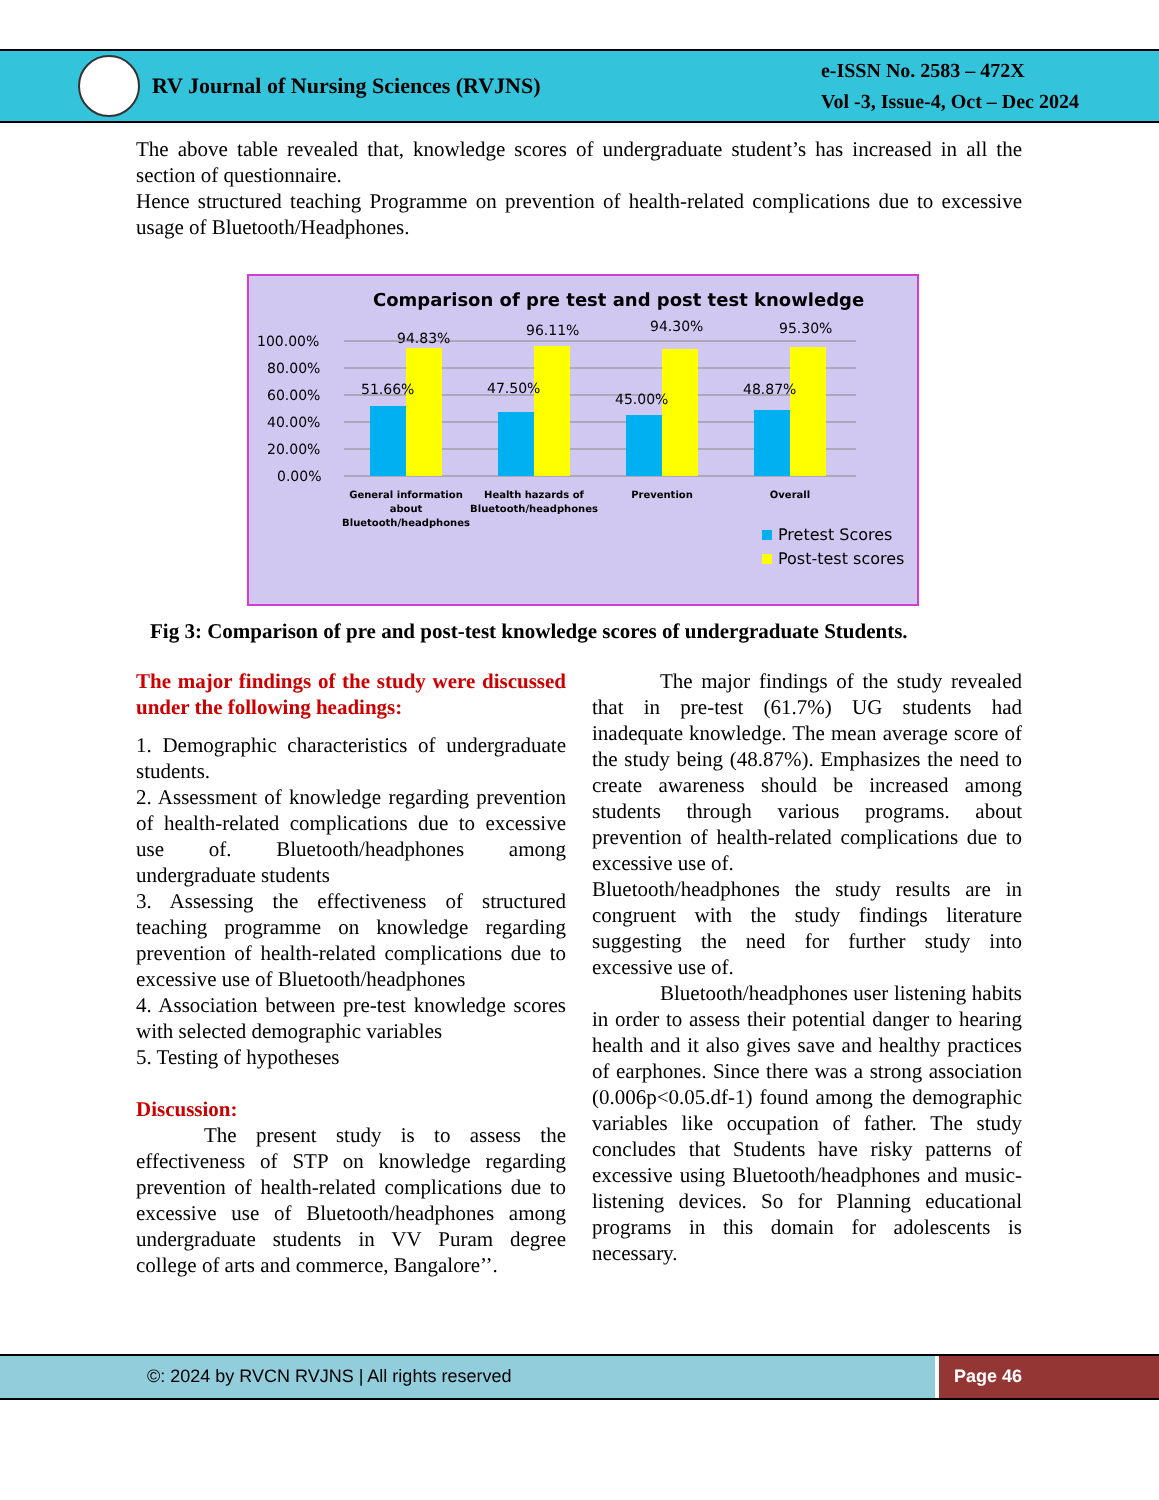RV Journal of Nursing Sciences (RVJNS)
e-ISSN No. 2583 – 472X
Vol -3, Issue-4, Oct – Dec 2024
The above table revealed that, knowledge scores of undergraduate student’s has increased in all the section of questionnaire.
Hence structured teaching Programme on prevention of health-related complications due to excessive usage of Bluetooth/Headphones.
Comparison of pre test and post test knowledge
100.00%
80.00%
60.00%
40.00%
20.00%
0.00%
94.83%
96.11%
94.30%
95.30%
51.66%
47.50%
45.00%
48.87%
General information
about
Bluetooth/headphones
Health hazards of
Bluetooth/headphones
Prevention
Overall
Pretest Scores
Post-test scores
Fig 3: Comparison of pre and post-test knowledge scores of undergraduate Students.
The major findings of the study were discussed under the following headings:
1. Demographic characteristics of undergraduate students.
2. Assessment of knowledge regarding prevention of health-related complications due to excessive use of. Bluetooth/headphones among undergraduate students
3. Assessing the effectiveness of structured teaching programme on knowledge regarding prevention of health-related complications due to excessive use of Bluetooth/headphones
4. Association between pre-test knowledge scores with selected demographic variables
5. Testing of hypotheses
Discussion:
The present study is to assess the effectiveness of STP on knowledge regarding prevention of health-related complications due to excessive use of Bluetooth/headphones among undergraduate students in VV Puram degree college of arts and commerce, Bangalore’’.
The major findings of the study revealed that in pre-test (61.7%) UG students had inadequate knowledge. The mean average score of the study being (48.87%). Emphasizes the need to create awareness should be increased among students through various programs. about prevention of health-related complications due to excessive use of.
Bluetooth/headphones the study results are in congruent with the study findings literature suggesting the need for further study into excessive use of.
Bluetooth/headphones user listening habits in order to assess their potential danger to hearing health and it also gives save and healthy practices of earphones. Since there was a strong association (0.006p<0.05.df-1) found among the demographic variables like occupation of father. The study concludes that Students have risky patterns of excessive using Bluetooth/headphones and music-listening devices. So for Planning educational programs in this domain for adolescents is necessary.
©: 2024 by RVCN RVJNS | All rights reserved
Page 46